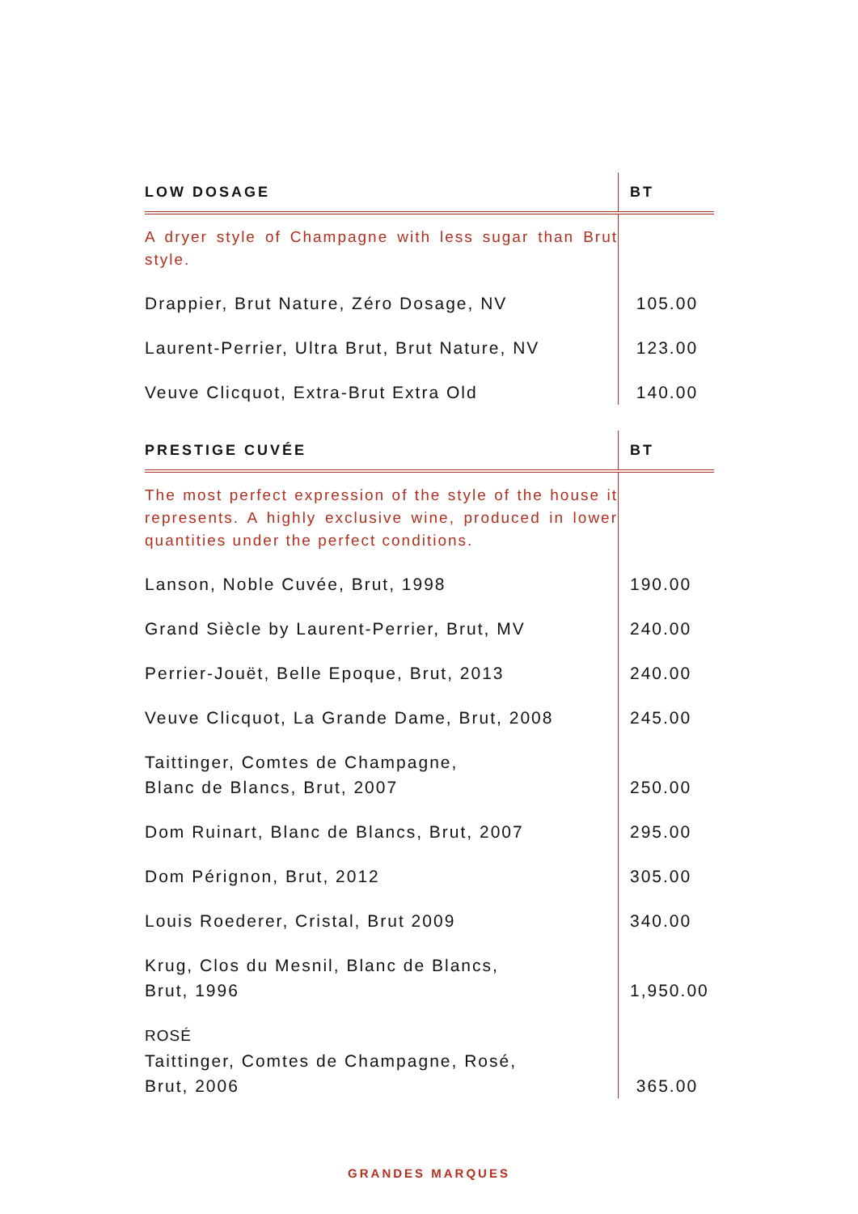| LOW DOSAGE | BT |
| --- | --- |
| A dryer style of Champagne with less sugar than Brut style. | |
| Drappier, Brut Nature, Zéro Dosage, NV | 105.00 |
| Laurent-Perrier, Ultra Brut, Brut Nature, NV | 123.00 |
| Veuve Clicquot, Extra-Brut Extra Old | 140.00 |
| PRESTIGE CUVÉE | BT |
| --- | --- |
| The most perfect expression of the style of the house it represents. A highly exclusive wine, produced in lower quantities under the perfect conditions. | |
| Lanson, Noble Cuvée, Brut, 1998 | 190.00 |
| Grand Siècle by Laurent-Perrier, Brut, MV | 240.00 |
| Perrier-Jouët, Belle Epoque, Brut, 2013 | 240.00 |
| Veuve Clicquot, La Grande Dame, Brut, 2008 | 245.00 |
| Taittinger, Comtes de Champagne, Blanc de Blancs, Brut, 2007 | 250.00 |
| Dom Ruinart, Blanc de Blancs, Brut, 2007 | 295.00 |
| Dom Pérignon, Brut, 2012 | 305.00 |
| Louis Roederer, Cristal, Brut 2009 | 340.00 |
| Krug, Clos du Mesnil, Blanc de Blancs, Brut, 1996 | 1,950.00 |
| ROSÉ Taittinger, Comtes de Champagne, Rosé, Brut, 2006 | 365.00 |
GRANDES MARQUES